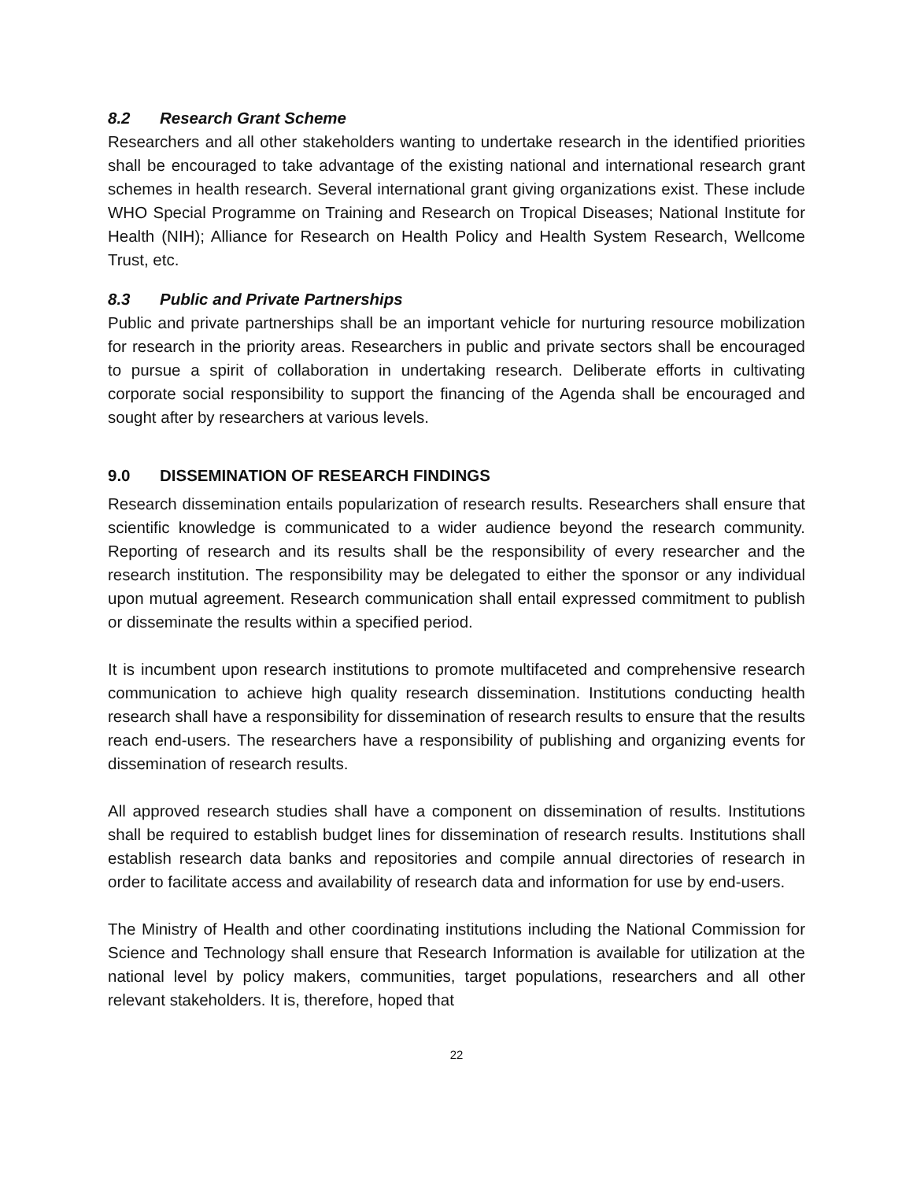8.2 Research Grant Scheme
Researchers and all other stakeholders wanting to undertake research in the identified priorities shall be encouraged to take advantage of the existing national and international research grant schemes in health research. Several international grant giving organizations exist. These include WHO Special Programme on Training and Research on Tropical Diseases; National Institute for Health (NIH); Alliance for Research on Health Policy and Health System Research, Wellcome Trust, etc.
8.3 Public and Private Partnerships
Public and private partnerships shall be an important vehicle for nurturing resource mobilization for research in the priority areas. Researchers in public and private sectors shall be encouraged to pursue a spirit of collaboration in undertaking research. Deliberate efforts in cultivating corporate social responsibility to support the financing of the Agenda shall be encouraged and sought after by researchers at various levels.
9.0 DISSEMINATION OF RESEARCH FINDINGS
Research dissemination entails popularization of research results. Researchers shall ensure that scientific knowledge is communicated to a wider audience beyond the research community. Reporting of research and its results shall be the responsibility of every researcher and the research institution. The responsibility may be delegated to either the sponsor or any individual upon mutual agreement. Research communication shall entail expressed commitment to publish or disseminate the results within a specified period.
It is incumbent upon research institutions to promote multifaceted and comprehensive research communication to achieve high quality research dissemination. Institutions conducting health research shall have a responsibility for dissemination of research results to ensure that the results reach end-users. The researchers have a responsibility of publishing and organizing events for dissemination of research results.
All approved research studies shall have a component on dissemination of results. Institutions shall be required to establish budget lines for dissemination of research results. Institutions shall establish research data banks and repositories and compile annual directories of research in order to facilitate access and availability of research data and information for use by end-users.
The Ministry of Health and other coordinating institutions including the National Commission for Science and Technology shall ensure that Research Information is available for utilization at the national level by policy makers, communities, target populations, researchers and all other relevant stakeholders. It is, therefore, hoped that
22